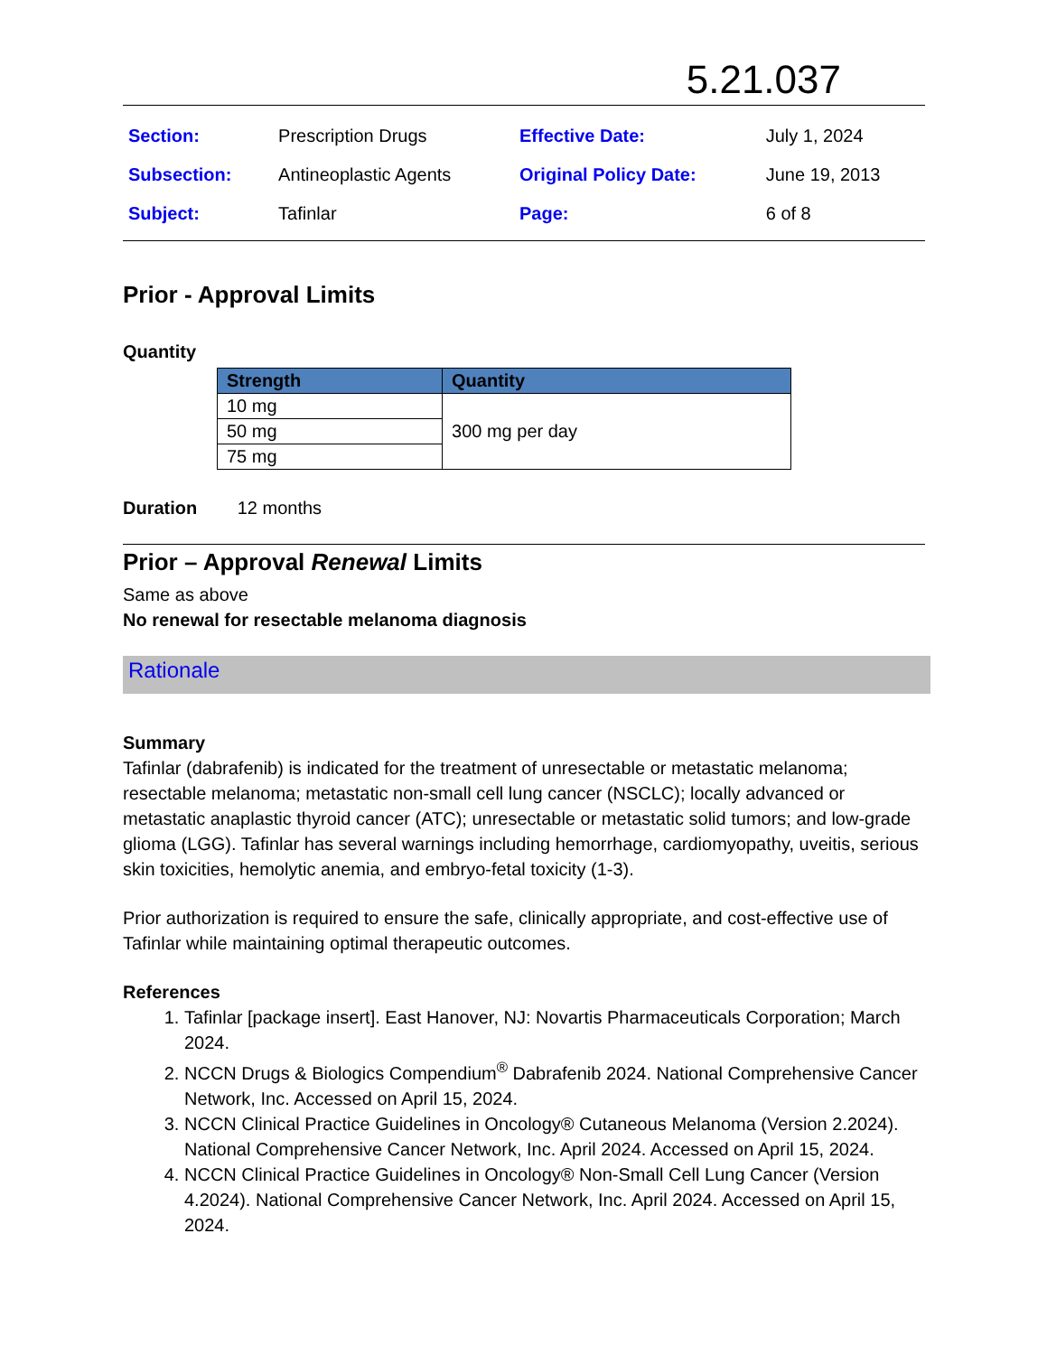5.21.037
| Section: | Prescription Drugs | Effective Date: | July 1, 2024 |
| Subsection: | Antineoplastic Agents | Original Policy Date: | June 19, 2013 |
| Subject: | Tafinlar | Page: | 6 of 8 |
Prior - Approval Limits
Quantity
| Strength | Quantity |
| --- | --- |
| 10 mg | 300 mg per day |
| 50 mg | |
| 75 mg | |
Duration 12 months
Prior – Approval Renewal Limits
Same as above
No renewal for resectable melanoma diagnosis
Rationale
Summary
Tafinlar (dabrafenib) is indicated for the treatment of unresectable or metastatic melanoma; resectable melanoma; metastatic non-small cell lung cancer (NSCLC); locally advanced or metastatic anaplastic thyroid cancer (ATC); unresectable or metastatic solid tumors; and low-grade glioma (LGG). Tafinlar has several warnings including hemorrhage, cardiomyopathy, uveitis, serious skin toxicities, hemolytic anemia, and embryo-fetal toxicity (1-3).
Prior authorization is required to ensure the safe, clinically appropriate, and cost-effective use of Tafinlar while maintaining optimal therapeutic outcomes.
References
1. Tafinlar [package insert]. East Hanover, NJ: Novartis Pharmaceuticals Corporation; March 2024.
2. NCCN Drugs & Biologics Compendium<sup>®</sup> Dabrafenib 2024. National Comprehensive Cancer Network, Inc. Accessed on April 15, 2024.
3. NCCN Clinical Practice Guidelines in Oncology® Cutaneous Melanoma (Version 2.2024). National Comprehensive Cancer Network, Inc. April 2024. Accessed on April 15, 2024.
4. NCCN Clinical Practice Guidelines in Oncology® Non-Small Cell Lung Cancer (Version 4.2024). National Comprehensive Cancer Network, Inc. April 2024. Accessed on April 15, 2024.